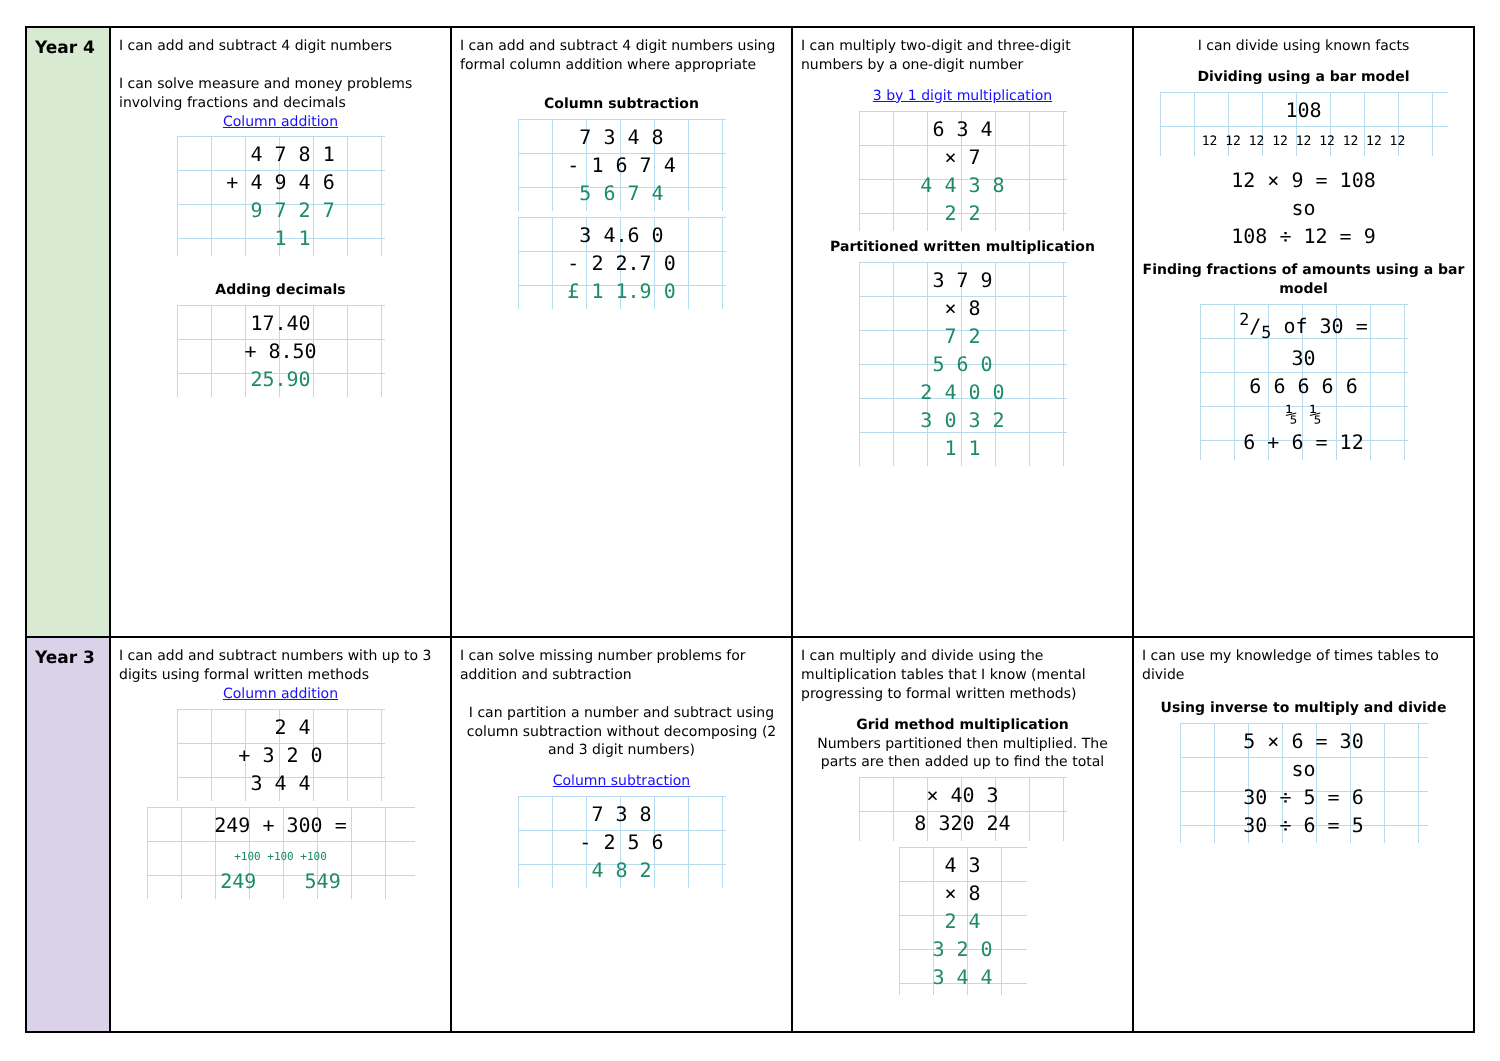| Year 4 | I can add and subtract 4 digit numbers I can solve measure and money problems involving fractions and decimals Column addition 4 7 8 1 + 4 9 4 6 9 7 2 7 1 1 Adding decimals 17.40 + 8.50 25.90 | I can add and subtract 4 digit numbers using formal column addition where appropriate Column subtraction 7 3 4 8 - 1 6 7 4 5 6 7 4 3 4.6 0 - 2 2.7 0 £ 1 1.9 0 | I can multiply two-digit and three-digit numbers by a one-digit number 3 by 1 digit multiplication 6 3 4 × 7 4 4 3 8 2 2 Partitioned written multiplication 3 7 9 × 8 7 2 5 6 0 2 4 0 0 3 0 3 2 1 1 | I can divide using known facts Dividing using a bar model 108 12 12 12 12 12 12 12 12 12 12 × 9 = 108 so 108 ÷ 12 = 9 Finding fractions of amounts using a bar model 2/5 of 30 = 30 6 6 6 6 6 ⅕ ⅕ 6 + 6 = 12 |
| Year 3 | I can add and subtract numbers with up to 3 digits using formal written methods Column addition 2 4 + 3 2 0 3 4 4 249 + 300 = +100 +100 +100 249 549 | I can solve missing number problems for addition and subtraction I can partition a number and subtract using column subtraction without decomposing (2 and 3 digit numbers) Column subtraction 7 3 8 - 2 5 6 4 8 2 | I can multiply and divide using the multiplication tables that I know (mental progressing to formal written methods) Grid method multiplication Numbers partitioned then multiplied. The parts are then added up to find the total × 40 3 8 320 24 4 3 × 8 2 4 3 2 0 3 4 4 | I can use my knowledge of times tables to divide Using inverse to multiply and divide 5 × 6 = 30 so 30 ÷ 5 = 6 30 ÷ 6 = 5 |